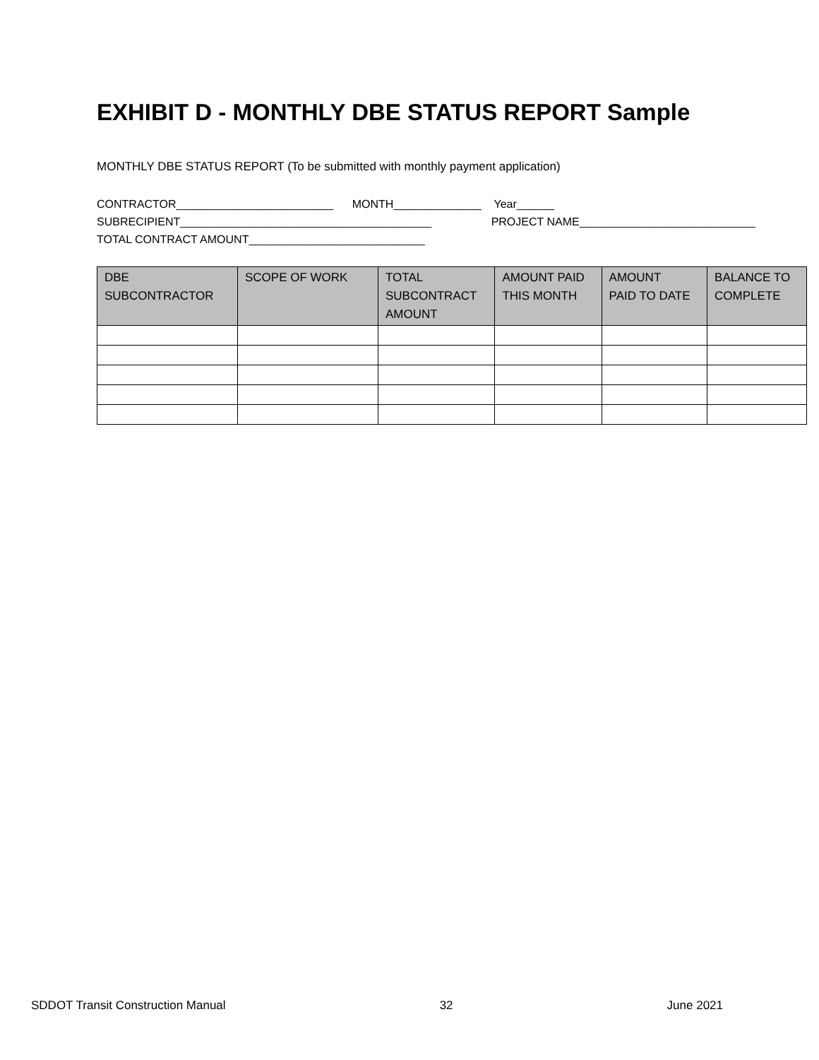EXHIBIT D - MONTHLY DBE STATUS REPORT Sample
MONTHLY DBE STATUS REPORT (To be submitted with monthly payment application)
CONTRACTOR_________________________ MONTH______________ Year______
SUBRECIPIENT________________________________________ PROJECT NAME____________________________
TOTAL CONTRACT AMOUNT____________________________
| DBE SUBCONTRACTOR | SCOPE OF WORK | TOTAL SUBCONTRACT AMOUNT | AMOUNT PAID THIS MONTH | AMOUNT PAID TO DATE | BALANCE TO COMPLETE |
| --- | --- | --- | --- | --- | --- |
SDDOT Transit Construction Manual 32 June 2021